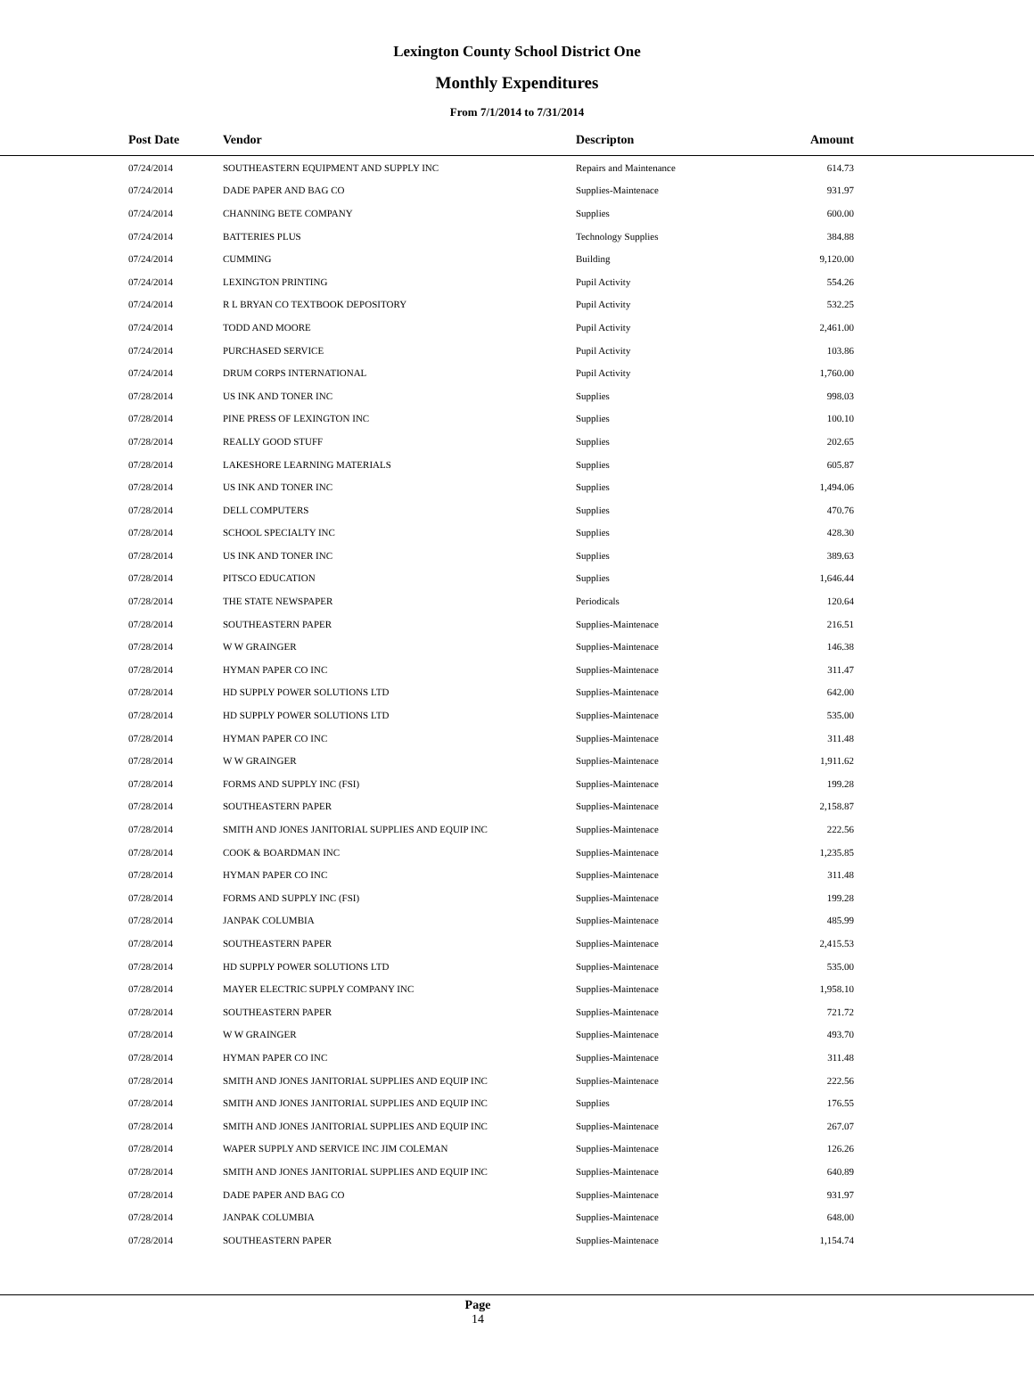Lexington County School District One
Monthly Expenditures
From 7/1/2014 to 7/31/2014
| Post Date | Vendor | Descripton | Amount | |
| --- | --- | --- | --- | --- |
| 07/24/2014 | SOUTHEASTERN EQUIPMENT AND SUPPLY INC | Repairs and Maintenance | 614.73 | |
| 07/24/2014 | DADE PAPER AND BAG CO | Supplies-Maintenace | 931.97 | |
| 07/24/2014 | CHANNING BETE COMPANY | Supplies | 600.00 | |
| 07/24/2014 | BATTERIES PLUS | Technology Supplies | 384.88 | |
| 07/24/2014 | CUMMING | Building | 9,120.00 | |
| 07/24/2014 | LEXINGTON PRINTING | Pupil Activity | 554.26 | |
| 07/24/2014 | R L BRYAN CO TEXTBOOK DEPOSITORY | Pupil Activity | 532.25 | |
| 07/24/2014 | TODD AND MOORE | Pupil Activity | 2,461.00 | |
| 07/24/2014 | PURCHASED SERVICE | Pupil Activity | 103.86 | |
| 07/24/2014 | DRUM CORPS INTERNATIONAL | Pupil Activity | 1,760.00 | |
| 07/28/2014 | US INK AND TONER INC | Supplies | 998.03 | |
| 07/28/2014 | PINE PRESS OF LEXINGTON INC | Supplies | 100.10 | |
| 07/28/2014 | REALLY GOOD STUFF | Supplies | 202.65 | |
| 07/28/2014 | LAKESHORE LEARNING MATERIALS | Supplies | 605.87 | |
| 07/28/2014 | US INK AND TONER INC | Supplies | 1,494.06 | |
| 07/28/2014 | DELL COMPUTERS | Supplies | 470.76 | |
| 07/28/2014 | SCHOOL SPECIALTY INC | Supplies | 428.30 | |
| 07/28/2014 | US INK AND TONER INC | Supplies | 389.63 | |
| 07/28/2014 | PITSCO EDUCATION | Supplies | 1,646.44 | |
| 07/28/2014 | THE STATE NEWSPAPER | Periodicals | 120.64 | |
| 07/28/2014 | SOUTHEASTERN PAPER | Supplies-Maintenace | 216.51 | |
| 07/28/2014 | W W GRAINGER | Supplies-Maintenace | 146.38 | |
| 07/28/2014 | HYMAN PAPER CO INC | Supplies-Maintenace | 311.47 | |
| 07/28/2014 | HD SUPPLY POWER SOLUTIONS LTD | Supplies-Maintenace | 642.00 | |
| 07/28/2014 | HD SUPPLY POWER SOLUTIONS LTD | Supplies-Maintenace | 535.00 | |
| 07/28/2014 | HYMAN PAPER CO INC | Supplies-Maintenace | 311.48 | |
| 07/28/2014 | W W GRAINGER | Supplies-Maintenace | 1,911.62 | |
| 07/28/2014 | FORMS AND SUPPLY INC (FSI) | Supplies-Maintenace | 199.28 | |
| 07/28/2014 | SOUTHEASTERN PAPER | Supplies-Maintenace | 2,158.87 | |
| 07/28/2014 | SMITH AND JONES JANITORIAL SUPPLIES AND EQUIP INC | Supplies-Maintenace | 222.56 | |
| 07/28/2014 | COOK & BOARDMAN INC | Supplies-Maintenace | 1,235.85 | |
| 07/28/2014 | HYMAN PAPER CO INC | Supplies-Maintenace | 311.48 | |
| 07/28/2014 | FORMS AND SUPPLY INC (FSI) | Supplies-Maintenace | 199.28 | |
| 07/28/2014 | JANPAK COLUMBIA | Supplies-Maintenace | 485.99 | |
| 07/28/2014 | SOUTHEASTERN PAPER | Supplies-Maintenace | 2,415.53 | |
| 07/28/2014 | HD SUPPLY POWER SOLUTIONS LTD | Supplies-Maintenace | 535.00 | |
| 07/28/2014 | MAYER ELECTRIC SUPPLY COMPANY INC | Supplies-Maintenace | 1,958.10 | |
| 07/28/2014 | SOUTHEASTERN PAPER | Supplies-Maintenace | 721.72 | |
| 07/28/2014 | W W GRAINGER | Supplies-Maintenace | 493.70 | |
| 07/28/2014 | HYMAN PAPER CO INC | Supplies-Maintenace | 311.48 | |
| 07/28/2014 | SMITH AND JONES JANITORIAL SUPPLIES AND EQUIP INC | Supplies-Maintenace | 222.56 | |
| 07/28/2014 | SMITH AND JONES JANITORIAL SUPPLIES AND EQUIP INC | Supplies | 176.55 | |
| 07/28/2014 | SMITH AND JONES JANITORIAL SUPPLIES AND EQUIP INC | Supplies-Maintenace | 267.07 | |
| 07/28/2014 | WAPER SUPPLY AND SERVICE INC JIM COLEMAN | Supplies-Maintenace | 126.26 | |
| 07/28/2014 | SMITH AND JONES JANITORIAL SUPPLIES AND EQUIP INC | Supplies-Maintenace | 640.89 | |
| 07/28/2014 | DADE PAPER AND BAG CO | Supplies-Maintenace | 931.97 | |
| 07/28/2014 | JANPAK COLUMBIA | Supplies-Maintenace | 648.00 | |
| 07/28/2014 | SOUTHEASTERN PAPER | Supplies-Maintenace | 1,154.74 | |
Page
14